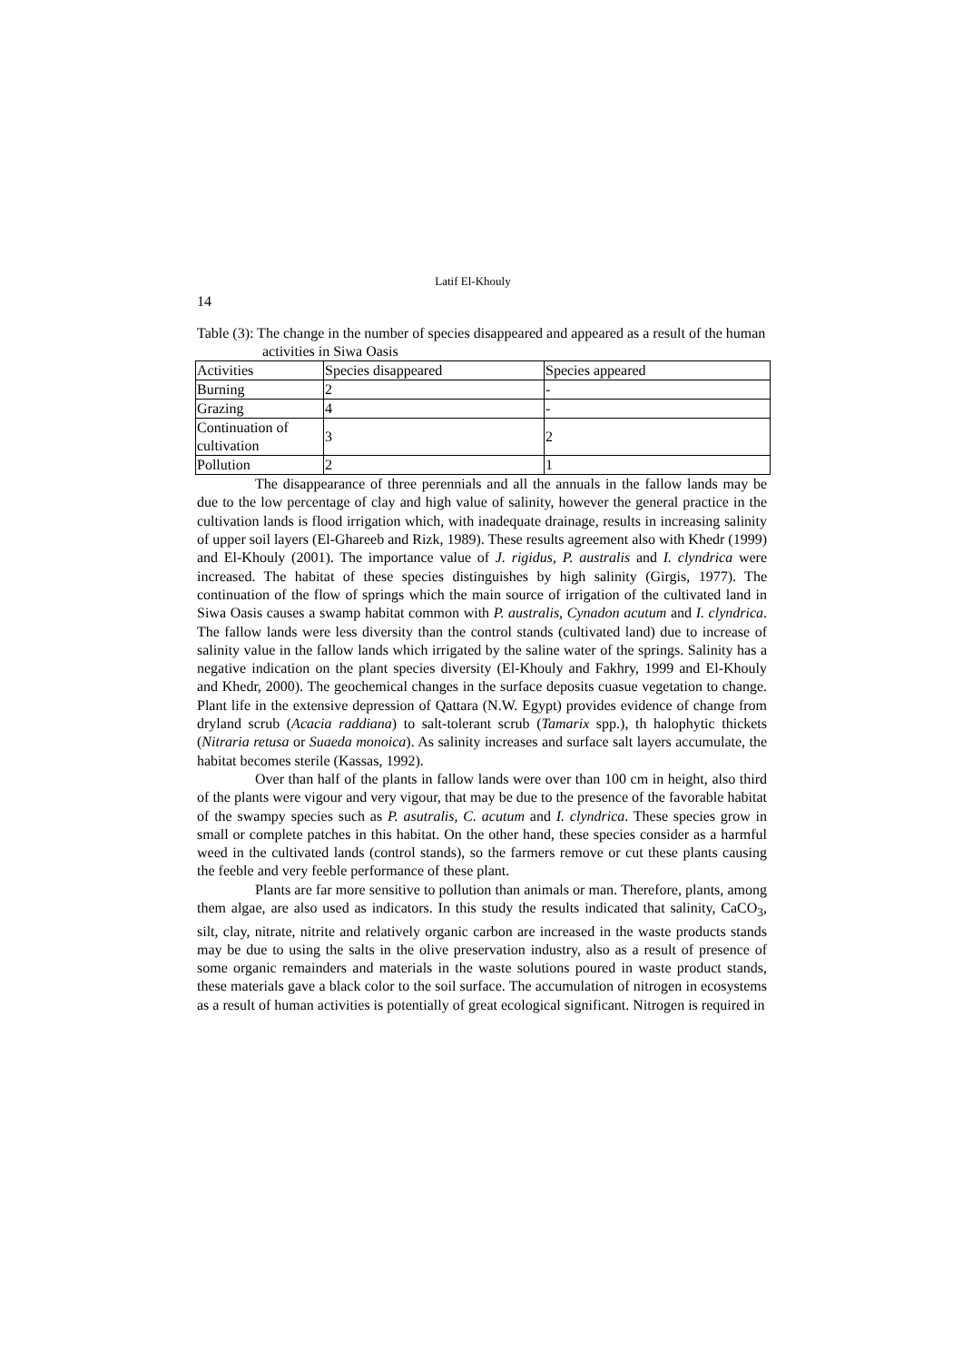Latif El-Khouly
14
Table (3): The change in the number of species disappeared and appeared as a result of the human activities in Siwa Oasis
| Activities | Species disappeared | Species appeared |
| Burning | 2 | - |
| Grazing | 4 | - |
| Continuation of cultivation | 3 | 2 |
| Pollution | 2 | 1 |
The disappearance of three perennials and all the annuals in the fallow lands may be due to the low percentage of clay and high value of salinity, however the general practice in the cultivation lands is flood irrigation which, with inadequate drainage, results in increasing salinity of upper soil layers (El-Ghareeb and Rizk, 1989). These results agreement also with Khedr (1999) and El-Khouly (2001). The importance value of J. rigidus, P. australis and I. clyndrica were increased. The habitat of these species distinguishes by high salinity (Girgis, 1977). The continuation of the flow of springs which the main source of irrigation of the cultivated land in Siwa Oasis causes a swamp habitat common with P. australis, Cynadon acutum and I. clyndrica. The fallow lands were less diversity than the control stands (cultivated land) due to increase of salinity value in the fallow lands which irrigated by the saline water of the springs. Salinity has a negative indication on the plant species diversity (El-Khouly and Fakhry, 1999 and El-Khouly and Khedr, 2000). The geochemical changes in the surface deposits cuasue vegetation to change. Plant life in the extensive depression of Qattara (N.W. Egypt) provides evidence of change from dryland scrub (Acacia raddiana) to salt-tolerant scrub (Tamarix spp.), th halophytic thickets (Nitraria retusa or Suaeda monoica). As salinity increases and surface salt layers accumulate, the habitat becomes sterile (Kassas, 1992).
Over than half of the plants in fallow lands were over than 100 cm in height, also third of the plants were vigour and very vigour, that may be due to the presence of the favorable habitat of the swampy species such as P. asutralis, C. acutum and I. clyndrica. These species grow in small or complete patches in this habitat. On the other hand, these species consider as a harmful weed in the cultivated lands (control stands), so the farmers remove or cut these plants causing the feeble and very feeble performance of these plant.
Plants are far more sensitive to pollution than animals or man. Therefore, plants, among them algae, are also used as indicators. In this study the results indicated that salinity, CaCO<sub>3</sub>, silt, clay, nitrate, nitrite and relatively organic carbon are increased in the waste products stands may be due to using the salts in the olive preservation industry, also as a result of presence of some organic remainders and materials in the waste solutions poured in waste product stands, these materials gave a black color to the soil surface. The accumulation of nitrogen in ecosystems as a result of human activities is potentially of great ecological significant. Nitrogen is required in